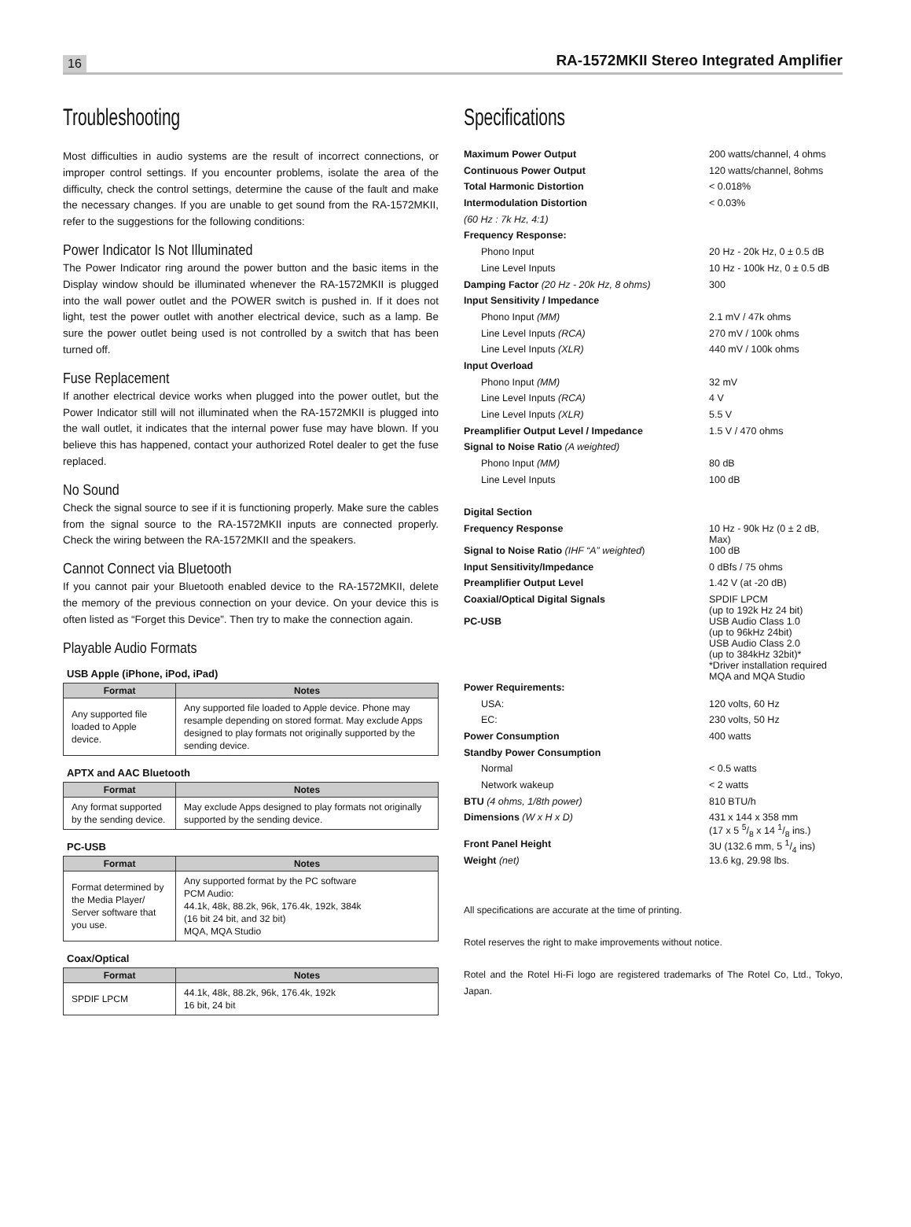16 RA-1572MKII Stereo Integrated Amplifier
Troubleshooting
Most difficulties in audio systems are the result of incorrect connections, or improper control settings. If you encounter problems, isolate the area of the difficulty, check the control settings, determine the cause of the fault and make the necessary changes. If you are unable to get sound from the RA-1572MKII, refer to the suggestions for the following conditions:
Power Indicator Is Not Illuminated
The Power Indicator ring around the power button and the basic items in the Display window should be illuminated whenever the RA-1572MKII is plugged into the wall power outlet and the POWER switch is pushed in. If it does not light, test the power outlet with another electrical device, such as a lamp. Be sure the power outlet being used is not controlled by a switch that has been turned off.
Fuse Replacement
If another electrical device works when plugged into the power outlet, but the Power Indicator still will not illuminated when the RA-1572MKII is plugged into the wall outlet, it indicates that the internal power fuse may have blown. If you believe this has happened, contact your authorized Rotel dealer to get the fuse replaced.
No Sound
Check the signal source to see if it is functioning properly. Make sure the cables from the signal source to the RA-1572MKII inputs are connected properly. Check the wiring between the RA-1572MKII and the speakers.
Cannot Connect via Bluetooth
If you cannot pair your Bluetooth enabled device to the RA-1572MKII, delete the memory of the previous connection on your device. On your device this is often listed as “Forget this Device”. Then try to make the connection again.
Playable Audio Formats
USB Apple (iPhone, iPod, iPad)
| Format | Notes |
| --- | --- |
| Any supported file loaded to Apple device. | Any supported file loaded to Apple device. Phone may resample depending on stored format. May exclude Apps designed to play formats not originally supported by the sending device. |
APTX and AAC Bluetooth
| Format | Notes |
| --- | --- |
| Any format supported by the sending device. | May exclude Apps designed to play formats not originally supported by the sending device. |
PC-USB
| Format | Notes |
| --- | --- |
| Format determined by the Media Player/ Server software that you use. | Any supported format by the PC software PCM Audio: 44.1k, 48k, 88.2k, 96k, 176.4k, 192k, 384k (16 bit 24 bit, and 32 bit) MQA, MQA Studio |
Coax/Optical
| Format | Notes |
| --- | --- |
| SPDIF LPCM | 44.1k, 48k, 88.2k, 96k, 176.4k, 192k 16 bit, 24 bit |
Specifications
| Maximum Power Output | 200 watts/channel, 4 ohms |
| Continuous Power Output | 120 watts/channel, 8ohms |
| Total Harmonic Distortion | < 0.018% |
| Intermodulation Distortion | < 0.03% |
| (60 Hz : 7k Hz, 4:1) | |
| Frequency Response: | |
| Phono Input | 20 Hz - 20k Hz, 0 ± 0.5 dB |
| Line Level Inputs | 10 Hz - 100k Hz, 0 ± 0.5 dB |
| Damping Factor (20 Hz - 20k Hz, 8 ohms) | 300 |
| Input Sensitivity / Impedance | |
| Phono Input (MM) | 2.1 mV / 47k ohms |
| Line Level Inputs (RCA) | 270 mV / 100k ohms |
| Line Level Inputs (XLR) | 440 mV / 100k ohms |
| Input Overload | |
| Phono Input (MM) | 32 mV |
| Line Level Inputs (RCA) | 4 V |
| Line Level Inputs (XLR) | 5.5 V |
| Preamplifier Output Level / Impedance | 1.5 V / 470 ohms |
| Signal to Noise Ratio (A weighted) | |
| Phono Input (MM) | 80 dB |
| Line Level Inputs | 100 dB |
| Digital Section | |
| Frequency Response | 10 Hz - 90k Hz (0 ± 2 dB, Max) |
| Signal to Noise Ratio (IHF “A” weighted ) | 100 dB |
| Input Sensitivity/Impedance | 0 dBfs / 75 ohms |
| Preamplifier Output Level | 1.42 V (at -20 dB) |
| Coaxial/Optical Digital Signals | SPDIF LPCM (up to 192k Hz 24 bit) |
| PC-USB | USB Audio Class 1.0 (up to 96kHz 24bit) USB Audio Class 2.0 (up to 384kHz 32bit)* *Driver installation required MQA and MQA Studio |
| Power Requirements: | |
| USA: | 120 volts, 60 Hz |
| EC: | 230 volts, 50 Hz |
| Power Consumption | 400 watts |
| Standby Power Consumption | |
| Normal | < 0.5 watts |
| Network wakeup | < 2 watts |
| BTU (4 ohms, 1/8th power) | 810 BTU/h |
| Dimensions (W x H x D) | 431 x 144 x 358 mm (17 x 5 5/8 x 14 1/8 ins.) |
| Front Panel Height | 3U (132.6 mm, 5 1/4 ins) |
| Weight (net) | 13.6 kg, 29.98 lbs. |
All specifications are accurate at the time of printing.
Rotel reserves the right to make improvements without notice.
Rotel and the Rotel Hi-Fi logo are registered trademarks of The Rotel Co, Ltd., Tokyo, Japan.